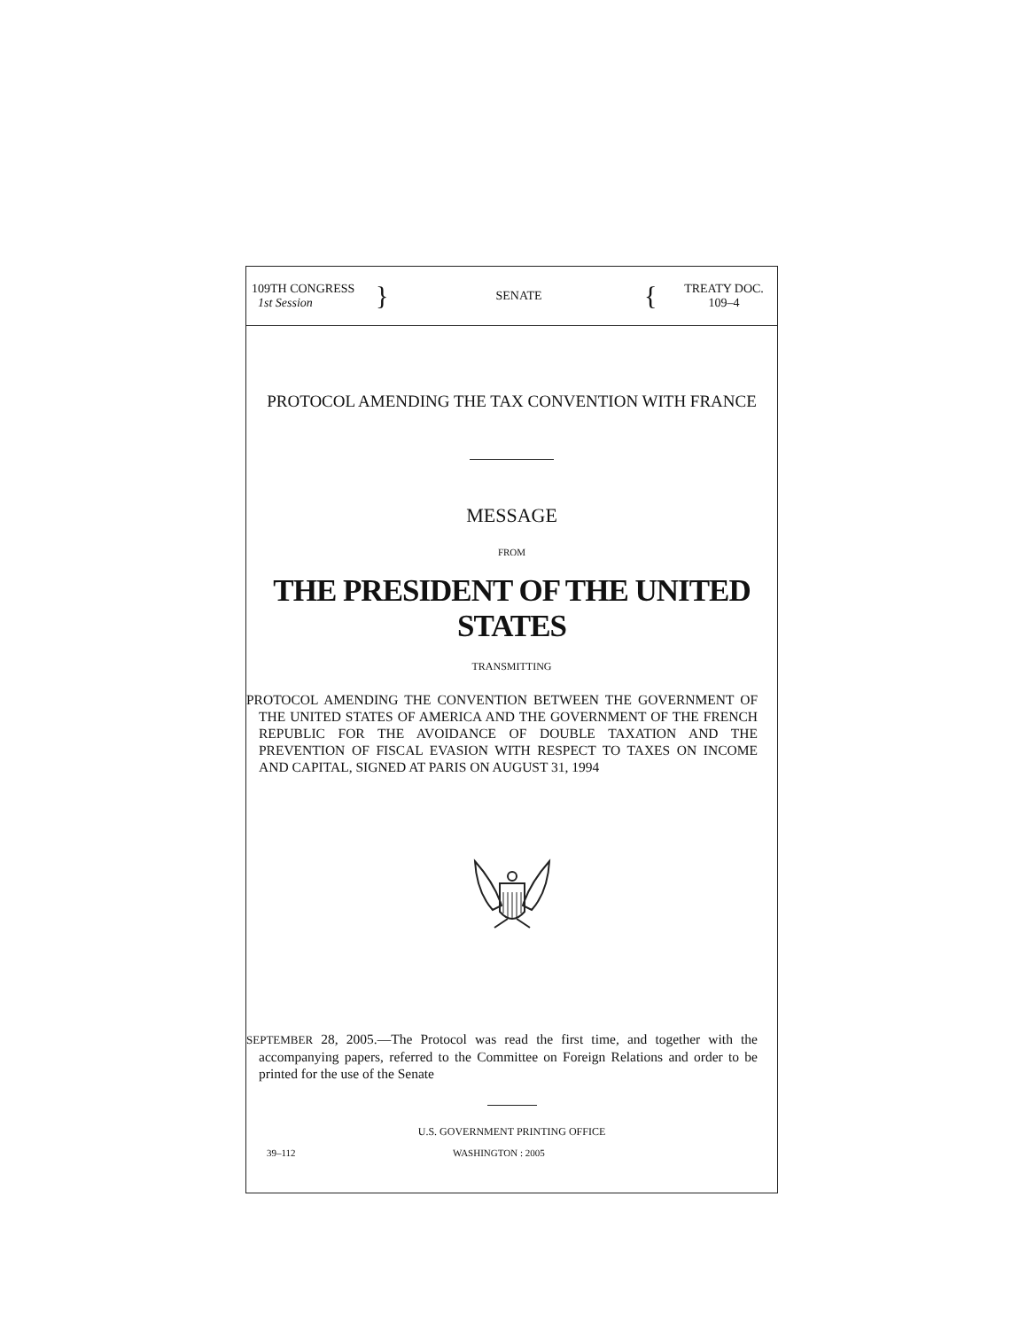109TH CONGRESS
1st Session
}
SENATE
{
TREATY DOC.
109–4
PROTOCOL AMENDING THE TAX CONVENTION WITH FRANCE
MESSAGE
FROM
THE PRESIDENT OF THE UNITED STATES
TRANSMITTING
PROTOCOL AMENDING THE CONVENTION BETWEEN THE GOVERNMENT OF THE UNITED STATES OF AMERICA AND THE GOVERNMENT OF THE FRENCH REPUBLIC FOR THE AVOIDANCE OF DOUBLE TAXATION AND THE PREVENTION OF FISCAL EVASION WITH RESPECT TO TAXES ON INCOME AND CAPITAL, SIGNED AT PARIS ON AUGUST 31, 1994
SEPTEMBER 28, 2005.—The Protocol was read the first time, and together with the accompanying papers, referred to the Committee on Foreign Relations and order to be printed for the use of the Senate
U.S. GOVERNMENT PRINTING OFFICE
39–112 WASHINGTON : 2005